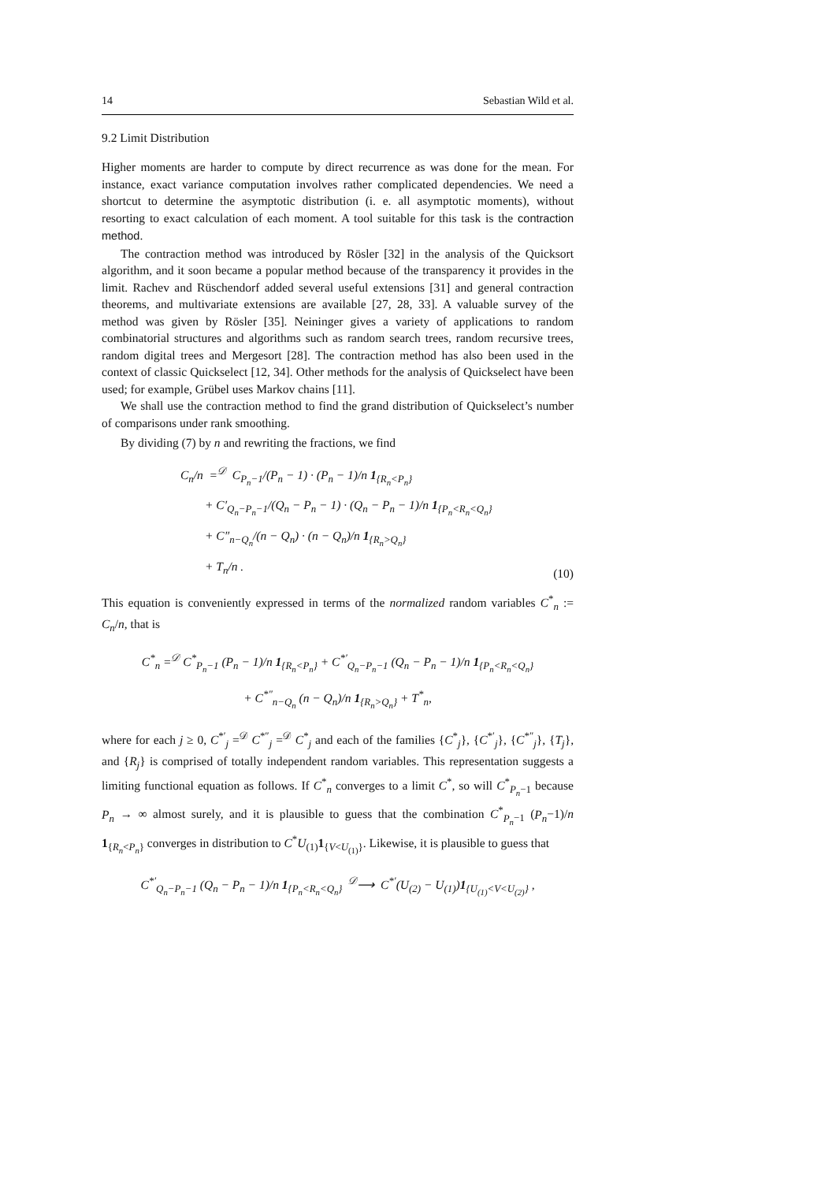14 Sebastian Wild et al.
9.2 Limit Distribution
Higher moments are harder to compute by direct recurrence as was done for the mean. For instance, exact variance computation involves rather complicated dependencies. We need a shortcut to determine the asymptotic distribution (i. e. all asymptotic moments), without resorting to exact calculation of each moment. A tool suitable for this task is the contraction method.
The contraction method was introduced by Rösler [32] in the analysis of the Quicksort algorithm, and it soon became a popular method because of the transparency it provides in the limit. Rachev and Rüschendorf added several useful extensions [31] and general contraction theorems, and multivariate extensions are available [27, 28, 33]. A valuable survey of the method was given by Rösler [35]. Neininger gives a variety of applications to random combinatorial structures and algorithms such as random search trees, random recursive trees, random digital trees and Mergesort [28]. The contraction method has also been used in the context of classic Quickselect [12, 34]. Other methods for the analysis of Quickselect have been used; for example, Grübel uses Markov chains [11].
We shall use the contraction method to find the grand distribution of Quickselect’s number of comparisons under rank smoothing.
By dividing (7) by n and rewriting the fractions, we find
C<sub>n</sub>/n =<sup>𝒟</sup> C<sub>P<sub>n</sub>−1</sub>/(P<sub>n</sub> − 1) · (P<sub>n</sub> − 1)/n 1<sub>{R<sub>n</sub><P<sub>n</sub>}</sub>
+ C′<sub>Q<sub>n</sub>−P<sub>n</sub>−1</sub>/(Q<sub>n</sub> − P<sub>n</sub> − 1) · (Q<sub>n</sub> − P<sub>n</sub> − 1)/n 1<sub>{P<sub>n</sub><R<sub>n</sub><Q<sub>n</sub>}</sub>
+ C″<sub>n−Q<sub>n</sub></sub>/(n − Q<sub>n</sub>) · (n − Q<sub>n</sub>)/n 1<sub>{R<sub>n</sub>>Q<sub>n</sub>}</sub>
+ T<sub>n</sub>/n .
(10)
This equation is conveniently expressed in terms of the normalized random variables C<sup>*</sup><sub>n</sub> := C<sub>n</sub>/n, that is
C<sup>*</sup><sub>n</sub> =<sup>𝒟</sup> C<sup>*</sup><sub>P<sub>n</sub>−1</sub> (P<sub>n</sub> − 1)/n 1<sub>{R<sub>n</sub><P<sub>n</sub>}</sub> + C<sup>*′</sup><sub>Q<sub>n</sub>−P<sub>n</sub>−1</sub> (Q<sub>n</sub> − P<sub>n</sub> − 1)/n 1<sub>{P<sub>n</sub><R<sub>n</sub><Q<sub>n</sub>}</sub>
+ C<sup>*″</sup><sub>n−Q<sub>n</sub></sub> (n − Q<sub>n</sub>)/n 1<sub>{R<sub>n</sub>>Q<sub>n</sub>}</sub> + T<sup>*</sup><sub>n</sub>,
where for each j ≥ 0, C<sup>*′</sup><sub>j</sub> =<sup>𝒟</sup> C<sup>*″</sup><sub>j</sub> =<sup>𝒟</sup> C<sup>*</sup><sub>j</sub> and each of the families {C<sup>*</sup><sub>j</sub>}, {C<sup>*′</sup><sub>j</sub>}, {C<sup>*″</sup><sub>j</sub>}, {T<sub>j</sub>}, and {R<sub>j</sub>} is comprised of totally independent random variables. This representation suggests a limiting functional equation as follows. If C<sup>*</sup><sub>n</sub> converges to a limit C<sup>*</sup>, so will C<sup>*</sup><sub>P<sub>n</sub>−1</sub> because P<sub>n</sub> → ∞ almost surely, and it is plausible to guess that the combination C<sup>*</sup><sub>P<sub>n</sub>−1</sub> (P<sub>n</sub>−1)/n 1<sub>{R<sub>n</sub><P<sub>n</sub>}</sub> converges in distribution to C<sup>*</sup>U<sub>(1)</sub>1<sub>{V<U<sub>(1)</sub>}</sub>. Likewise, it is plausible to guess that
C<sup>*′</sup><sub>Q<sub>n</sub>−P<sub>n</sub>−1</sub> (Q<sub>n</sub> − P<sub>n</sub> − 1)/n 1<sub>{P<sub>n</sub><R<sub>n</sub><Q<sub>n</sub>}</sub> <sup>𝒟</sup>⟶ C<sup>*′</sup>(U<sub>(2)</sub> − U<sub>(1)</sub>)1<sub>{U<sub>(1)</sub><V<U<sub>(2)</sub>}</sub> ,